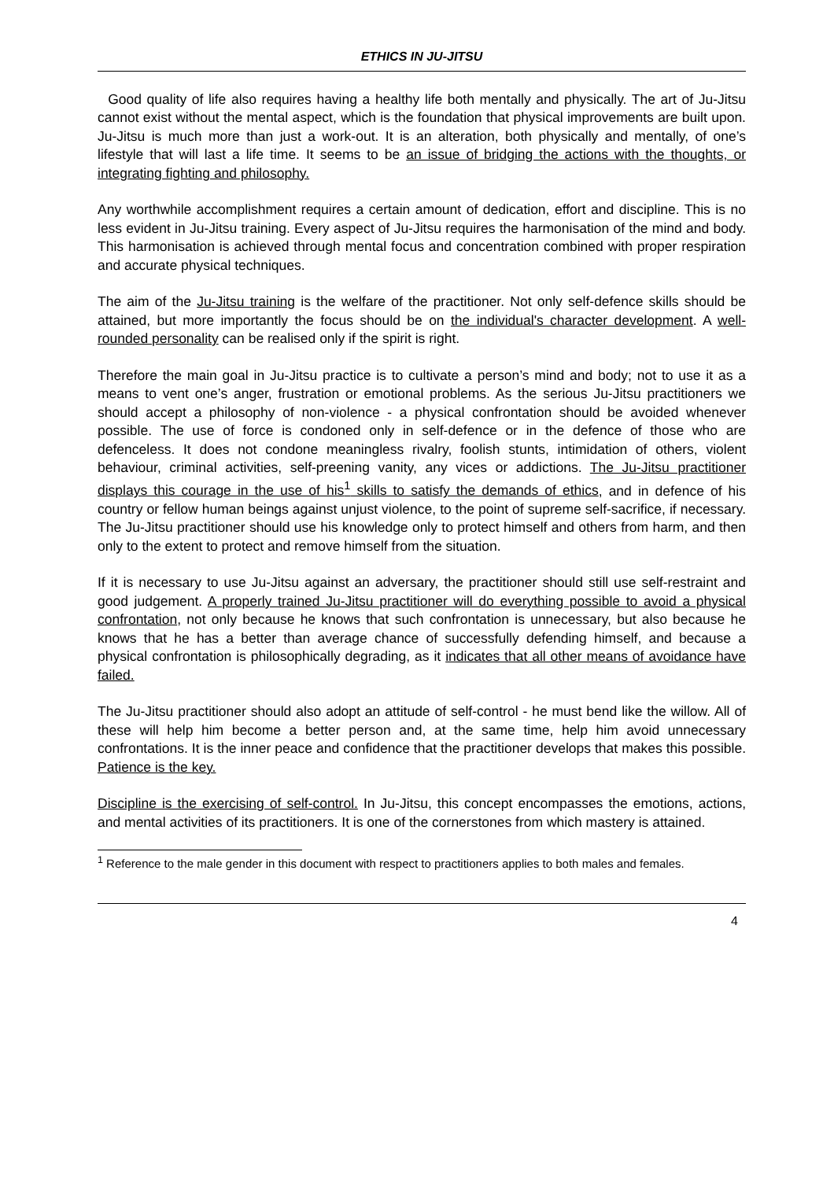ETHICS IN JU-JITSU
Good quality of life also requires having a healthy life both mentally and physically. The art of Ju-Jitsu cannot exist without the mental aspect, which is the foundation that physical improvements are built upon. Ju-Jitsu is much more than just a work-out. It is an alteration, both physically and mentally, of one’s lifestyle that will last a life time. It seems to be an issue of bridging the actions with the thoughts, or integrating fighting and philosophy.
Any worthwhile accomplishment requires a certain amount of dedication, effort and discipline. This is no less evident in Ju-Jitsu training. Every aspect of Ju-Jitsu requires the harmonisation of the mind and body. This harmonisation is achieved through mental focus and concentration combined with proper respiration and accurate physical techniques.
The aim of the Ju-Jitsu training is the welfare of the practitioner. Not only self-defence skills should be attained, but more importantly the focus should be on the individual's character development. A well-rounded personality can be realised only if the spirit is right.
Therefore the main goal in Ju-Jitsu practice is to cultivate a person’s mind and body; not to use it as a means to vent one’s anger, frustration or emotional problems. As the serious Ju-Jitsu practitioners we should accept a philosophy of non-violence - a physical confrontation should be avoided whenever possible. The use of force is condoned only in self-defence or in the defence of those who are defenceless. It does not condone meaningless rivalry, foolish stunts, intimidation of others, violent behaviour, criminal activities, self-preening vanity, any vices or addictions. The Ju-Jitsu practitioner displays this courage in the use of his<sup>1</sup> skills to satisfy the demands of ethics, and in defence of his country or fellow human beings against unjust violence, to the point of supreme self-sacrifice, if necessary. The Ju-Jitsu practitioner should use his knowledge only to protect himself and others from harm, and then only to the extent to protect and remove himself from the situation.
If it is necessary to use Ju-Jitsu against an adversary, the practitioner should still use self-restraint and good judgement. A properly trained Ju-Jitsu practitioner will do everything possible to avoid a physical confrontation, not only because he knows that such confrontation is unnecessary, but also because he knows that he has a better than average chance of successfully defending himself, and because a physical confrontation is philosophically degrading, as it indicates that all other means of avoidance have failed.
The Ju-Jitsu practitioner should also adopt an attitude of self-control - he must bend like the willow. All of these will help him become a better person and, at the same time, help him avoid unnecessary confrontations. It is the inner peace and confidence that the practitioner develops that makes this possible. Patience is the key.
Discipline is the exercising of self-control. In Ju-Jitsu, this concept encompasses the emotions, actions, and mental activities of its practitioners. It is one of the cornerstones from which mastery is attained.
<sup>1</sup> Reference to the male gender in this document with respect to practitioners applies to both males and females.
4